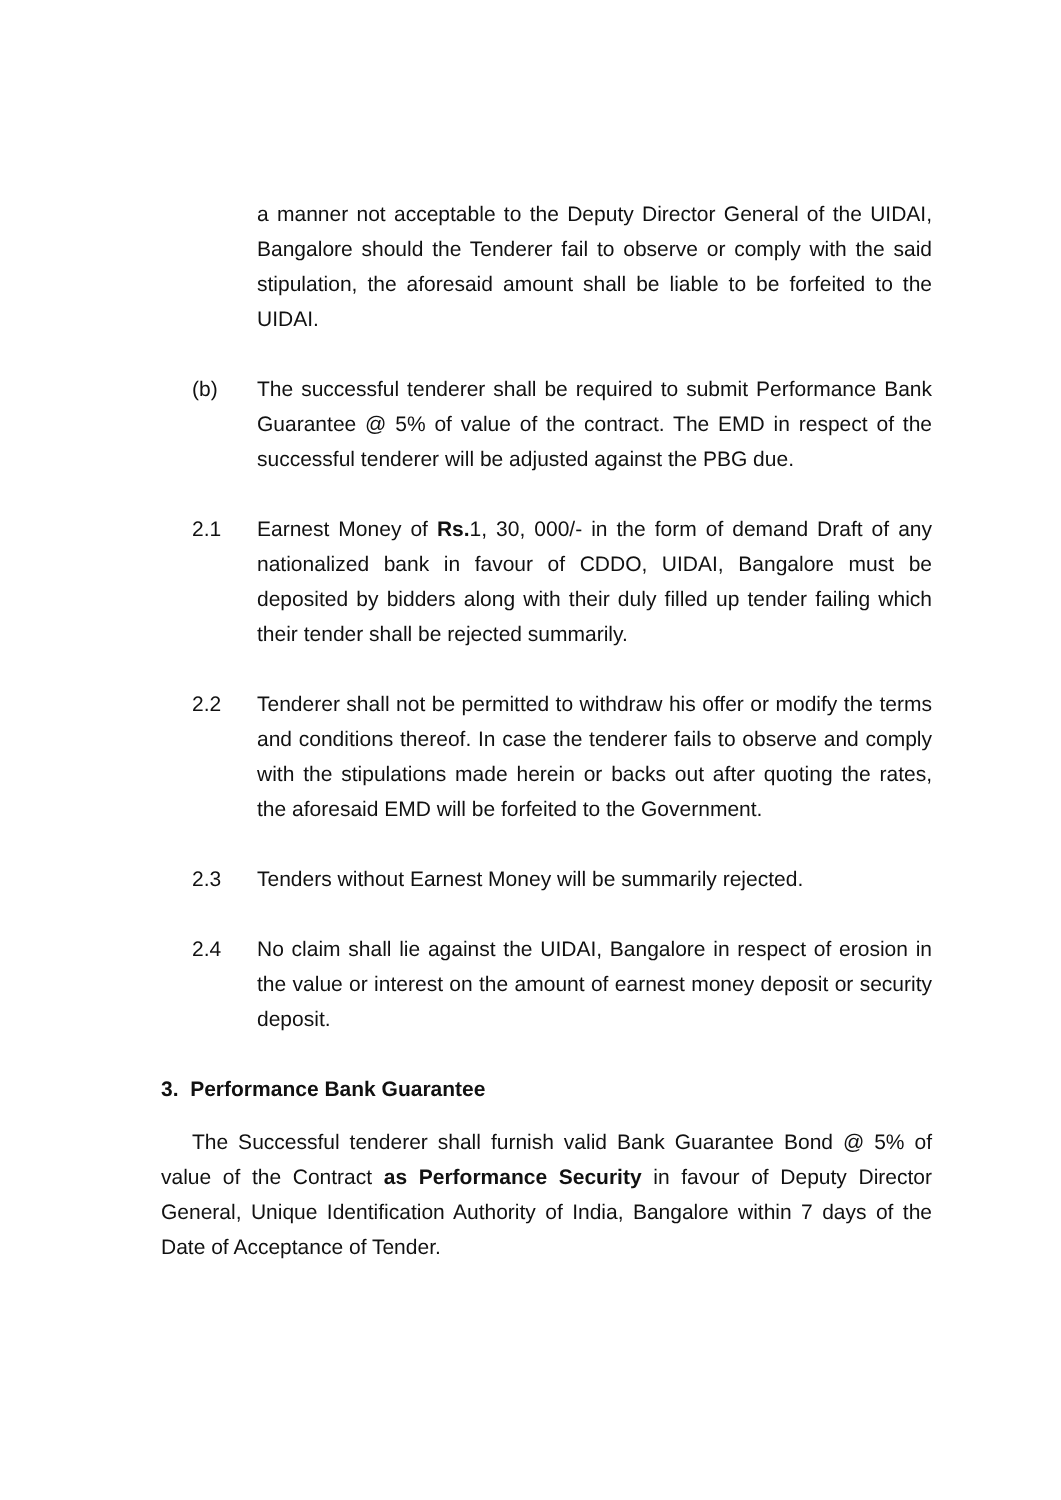a manner not acceptable to the Deputy Director General of the UIDAI, Bangalore should the Tenderer fail to observe or comply with the said stipulation, the aforesaid amount shall be liable to be forfeited to the UIDAI.
(b) The successful tenderer shall be required to submit Performance Bank Guarantee @ 5% of value of the contract. The EMD in respect of the successful tenderer will be adjusted against the PBG due.
2.1 Earnest Money of Rs. 1, 30, 000/- in the form of demand Draft of any nationalized bank in favour of CDDO, UIDAI, Bangalore must be deposited by bidders along with their duly filled up tender failing which their tender shall be rejected summarily.
2.2 Tenderer shall not be permitted to withdraw his offer or modify the terms and conditions thereof. In case the tenderer fails to observe and comply with the stipulations made herein or backs out after quoting the rates, the aforesaid EMD will be forfeited to the Government.
2.3 Tenders without Earnest Money will be summarily rejected.
2.4 No claim shall lie against the UIDAI, Bangalore in respect of erosion in the value or interest on the amount of earnest money deposit or security deposit.
3. Performance Bank Guarantee
The Successful tenderer shall furnish valid Bank Guarantee Bond @ 5% of value of the Contract as Performance Security in favour of Deputy Director General, Unique Identification Authority of India, Bangalore within 7 days of the Date of Acceptance of Tender.